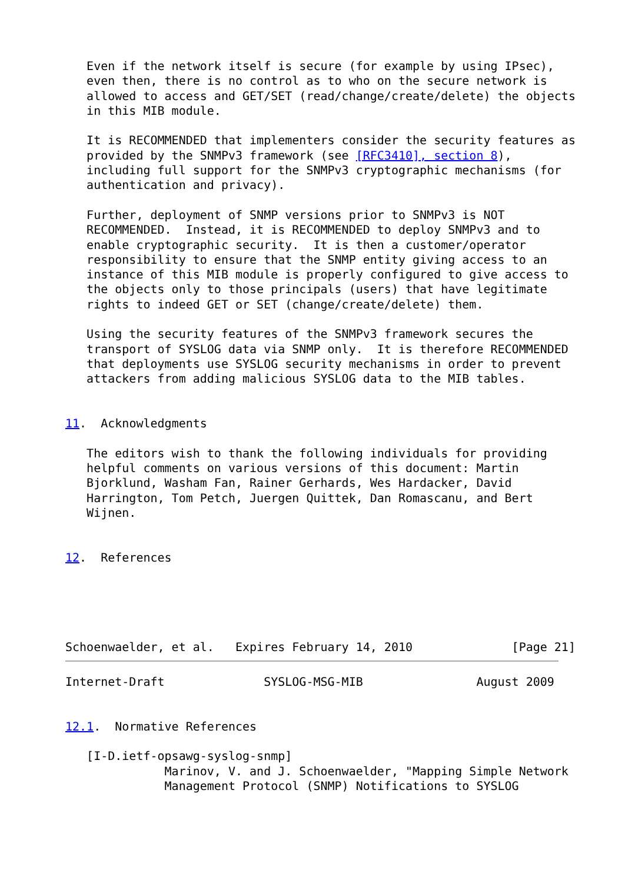Even if the network itself is secure (for example by using IPsec),
   even then, there is no control as to who on the secure network is
   allowed to access and GET/SET (read/change/create/delete) the objects
   in this MIB module.

   It is RECOMMENDED that implementers consider the security features as
   provided by the SNMPv3 framework (see [RFC3410], section 8),
   including full support for the SNMPv3 cryptographic mechanisms (for
   authentication and privacy).

   Further, deployment of SNMP versions prior to SNMPv3 is NOT
   RECOMMENDED.  Instead, it is RECOMMENDED to deploy SNMPv3 and to
   enable cryptographic security.  It is then a customer/operator
   responsibility to ensure that the SNMP entity giving access to an
   instance of this MIB module is properly configured to give access to
   the objects only to those principals (users) that have legitimate
   rights to indeed GET or SET (change/create/delete) them.

   Using the security features of the SNMPv3 framework secures the
   transport of SYSLOG data via SNMP only.  It is therefore RECOMMENDED
   that deployments use SYSLOG security mechanisms in order to prevent
   attackers from adding malicious SYSLOG data to the MIB tables.


11.  Acknowledgments

   The editors wish to thank the following individuals for providing
   helpful comments on various versions of this document: Martin
   Bjorklund, Washam Fan, Rainer Gerhards, Wes Hardacker, David
   Harrington, Tom Petch, Juergen Quittek, Dan Romascanu, and Bert
   Wijnen.


12.  References





Schoenwaelder, et al.   Expires February 14, 2010              [Page 21]
Internet-Draft              SYSLOG-MSG-MIB                August 2009


12.1.  Normative References

   [I-D.ietf-opsawg-syslog-snmp]
              Marinov, V. and J. Schoenwaelder, "Mapping Simple Network
              Management Protocol (SNMP) Notifications to SYSLOG